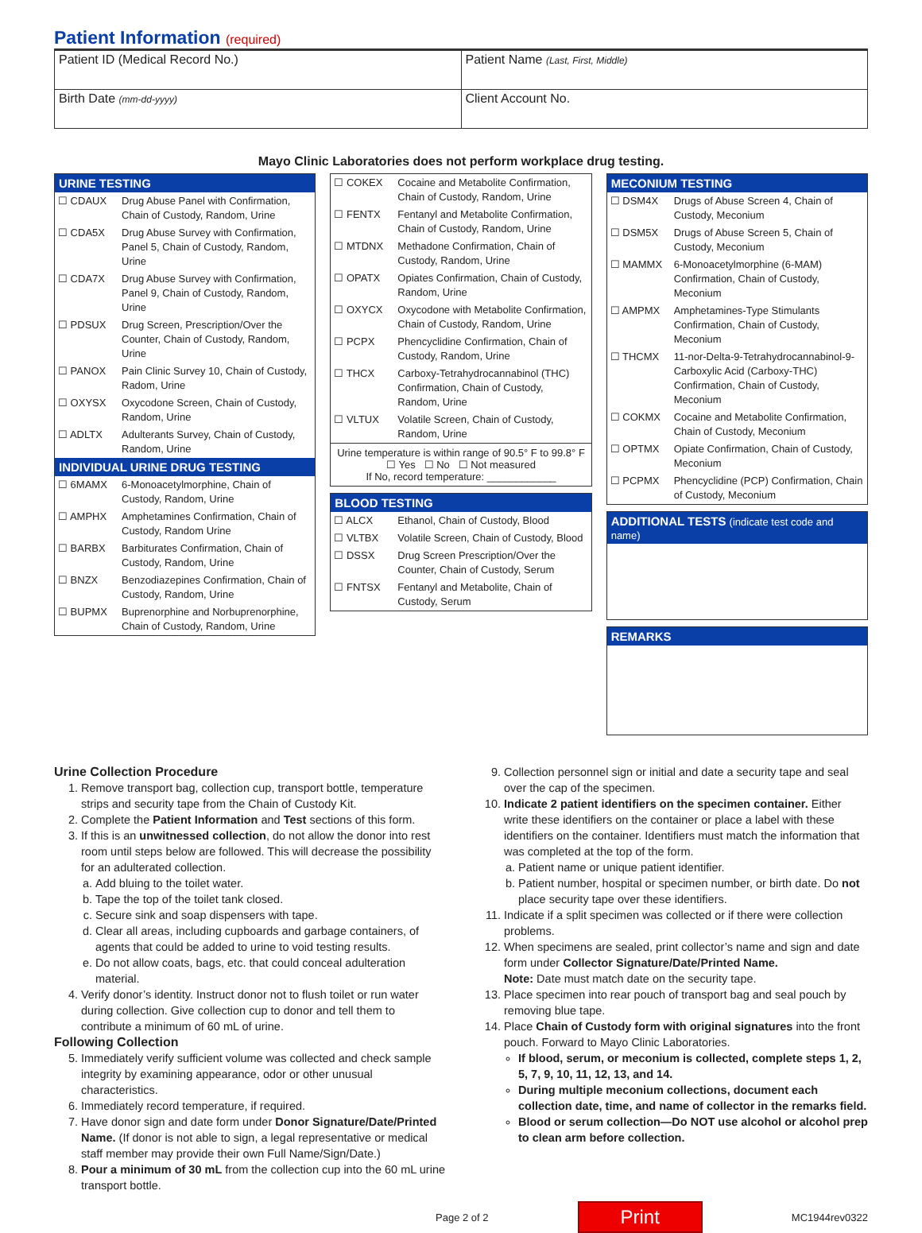Patient Information (required)
| Patient ID (Medical Record No.) | Patient Name (Last, First, Middle) |
| Birth Date (mm-dd-yyyy) | Client Account No. |
Mayo Clinic Laboratories does not perform workplace drug testing.
URINE TESTING
| ☐ CDAUX | Drug Abuse Panel with Confirmation, Chain of Custody, Random, Urine |
| ☐ CDA5X | Drug Abuse Survey with Confirmation, Panel 5, Chain of Custody, Random, Urine |
| ☐ CDA7X | Drug Abuse Survey with Confirmation, Panel 9, Chain of Custody, Random, Urine |
| ☐ PDSUX | Drug Screen, Prescription/Over the Counter, Chain of Custody, Random, Urine |
| ☐ PANOX | Pain Clinic Survey 10, Chain of Custody, Radom, Urine |
| ☐ OXYSX | Oxycodone Screen, Chain of Custody, Random, Urine |
| ☐ ADLTX | Adulterants Survey, Chain of Custody, Random, Urine |
INDIVIDUAL URINE DRUG TESTING
| ☐ 6MAMX | 6-Monoacetylmorphine, Chain of Custody, Random, Urine |
| ☐ AMPHX | Amphetamines Confirmation, Chain of Custody, Random Urine |
| ☐ BARBX | Barbiturates Confirmation, Chain of Custody, Random, Urine |
| ☐ BNZX | Benzodiazepines Confirmation, Chain of Custody, Random, Urine |
| ☐ BUPMX | Buprenorphine and Norbuprenorphine, Chain of Custody, Random, Urine |
| ☐ COKEX | Cocaine and Metabolite Confirmation, Chain of Custody, Random, Urine |
| ☐ FENTX | Fentanyl and Metabolite Confirmation, Chain of Custody, Random, Urine |
| ☐ MTDNX | Methadone Confirmation, Chain of Custody, Random, Urine |
| ☐ OPATX | Opiates Confirmation, Chain of Custody, Random, Urine |
| ☐ OXYCX | Oxycodone with Metabolite Confirmation, Chain of Custody, Random, Urine |
| ☐ PCPX | Phencyclidine Confirmation, Chain of Custody, Random, Urine |
| ☐ THCX | Carboxy-Tetrahydrocannabinol (THC) Confirmation, Chain of Custody, Random, Urine |
| ☐ VLTUX | Volatile Screen, Chain of Custody, Random, Urine |
Urine temperature is within range of 90.5° F to 99.8° F
☐ Yes ☐ No ☐ Not measured
If No, record temperature: ____________
BLOOD TESTING
| ☐ ALCX | Ethanol, Chain of Custody, Blood |
| ☐ VLTBX | Volatile Screen, Chain of Custody, Blood |
| ☐ DSSX | Drug Screen Prescription/Over the Counter, Chain of Custody, Serum |
| ☐ FNTSX | Fentanyl and Metabolite, Chain of Custody, Serum |
MECONIUM TESTING
| ☐ DSM4X | Drugs of Abuse Screen 4, Chain of Custody, Meconium |
| ☐ DSM5X | Drugs of Abuse Screen 5, Chain of Custody, Meconium |
| ☐ MAMMX | 6-Monoacetylmorphine (6-MAM) Confirmation, Chain of Custody, Meconium |
| ☐ AMPMX | Amphetamines-Type Stimulants Confirmation, Chain of Custody, Meconium |
| ☐ THCMX | 11-nor-Delta-9-Tetrahydrocannabinol-9-Carboxylic Acid (Carboxy-THC) Confirmation, Chain of Custody, Meconium |
| ☐ COKMX | Cocaine and Metabolite Confirmation, Chain of Custody, Meconium |
| ☐ OPTMX | Opiate Confirmation, Chain of Custody, Meconium |
| ☐ PCPMX | Phencyclidine (PCP) Confirmation, Chain of Custody, Meconium |
ADDITIONAL TESTS (indicate test code and name)
REMARKS
Urine Collection Procedure
1. Remove transport bag, collection cup, transport bottle, temperature strips and security tape from the Chain of Custody Kit.
2. Complete the Patient Information and Test sections of this form.
3. If this is an unwitnessed collection, do not allow the donor into rest room until steps below are followed. This will decrease the possibility for an adulterated collection.
a. Add bluing to the toilet water.
b. Tape the top of the toilet tank closed.
c. Secure sink and soap dispensers with tape.
d. Clear all areas, including cupboards and garbage containers, of agents that could be added to urine to void testing results.
e. Do not allow coats, bags, etc. that could conceal adulteration material.
4. Verify donor’s identity. Instruct donor not to flush toilet or run water during collection. Give collection cup to donor and tell them to contribute a minimum of 60 mL of urine.
Following Collection
5. Immediately verify sufficient volume was collected and check sample integrity by examining appearance, odor or other unusual characteristics.
6. Immediately record temperature, if required.
7. Have donor sign and date form under Donor Signature/Date/Printed Name. (If donor is not able to sign, a legal representative or medical staff member may provide their own Full Name/Sign/Date.)
8. Pour a minimum of 30 mL from the collection cup into the 60 mL urine transport bottle.
9. Collection personnel sign or initial and date a security tape and seal over the cap of the specimen.
10. Indicate 2 patient identifiers on the specimen container. Either write these identifiers on the container or place a label with these identifiers on the container. Identifiers must match the information that was completed at the top of the form.
a. Patient name or unique patient identifier.
b. Patient number, hospital or specimen number, or birth date. Do not place security tape over these identifiers.
11. Indicate if a split specimen was collected or if there were collection problems.
12. When specimens are sealed, print collector’s name and sign and date form under Collector Signature/Date/Printed Name.
Note: Date must match date on the security tape.
13. Place specimen into rear pouch of transport bag and seal pouch by removing blue tape.
14. Place Chain of Custody form with original signatures into the front pouch. Forward to Mayo Clinic Laboratories.
If blood, serum, or meconium is collected, complete steps 1, 2, 5, 7, 9, 10, 11, 12, 13, and 14.
During multiple meconium collections, document each collection date, time, and name of collector in the remarks field.
Blood or serum collection—Do NOT use alcohol or alcohol prep to clean arm before collection.
Page 2 of 2 Print MC1944rev0322